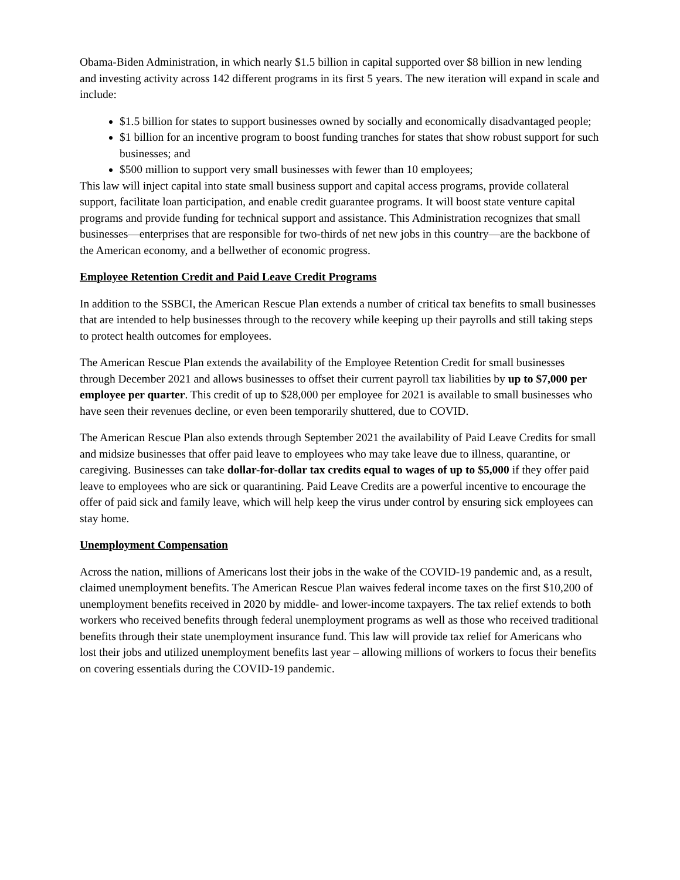Obama-Biden Administration, in which nearly $1.5 billion in capital supported over $8 billion in new lending and investing activity across 142 different programs in its first 5 years. The new iteration will expand in scale and include:
$1.5 billion for states to support businesses owned by socially and economically disadvantaged people;
$1 billion for an incentive program to boost funding tranches for states that show robust support for such businesses; and
$500 million to support very small businesses with fewer than 10 employees;
This law will inject capital into state small business support and capital access programs, provide collateral support, facilitate loan participation, and enable credit guarantee programs. It will boost state venture capital programs and provide funding for technical support and assistance. This Administration recognizes that small businesses—enterprises that are responsible for two-thirds of net new jobs in this country—are the backbone of the American economy, and a bellwether of economic progress.
Employee Retention Credit and Paid Leave Credit Programs
In addition to the SSBCI, the American Rescue Plan extends a number of critical tax benefits to small businesses that are intended to help businesses through to the recovery while keeping up their payrolls and still taking steps to protect health outcomes for employees.
The American Rescue Plan extends the availability of the Employee Retention Credit for small businesses through December 2021 and allows businesses to offset their current payroll tax liabilities by up to $7,000 per employee per quarter. This credit of up to $28,000 per employee for 2021 is available to small businesses who have seen their revenues decline, or even been temporarily shuttered, due to COVID.
The American Rescue Plan also extends through September 2021 the availability of Paid Leave Credits for small and midsize businesses that offer paid leave to employees who may take leave due to illness, quarantine, or caregiving. Businesses can take dollar-for-dollar tax credits equal to wages of up to $5,000 if they offer paid leave to employees who are sick or quarantining. Paid Leave Credits are a powerful incentive to encourage the offer of paid sick and family leave, which will help keep the virus under control by ensuring sick employees can stay home.
Unemployment Compensation
Across the nation, millions of Americans lost their jobs in the wake of the COVID-19 pandemic and, as a result, claimed unemployment benefits. The American Rescue Plan waives federal income taxes on the first $10,200 of unemployment benefits received in 2020 by middle- and lower-income taxpayers. The tax relief extends to both workers who received benefits through federal unemployment programs as well as those who received traditional benefits through their state unemployment insurance fund. This law will provide tax relief for Americans who lost their jobs and utilized unemployment benefits last year – allowing millions of workers to focus their benefits on covering essentials during the COVID-19 pandemic.